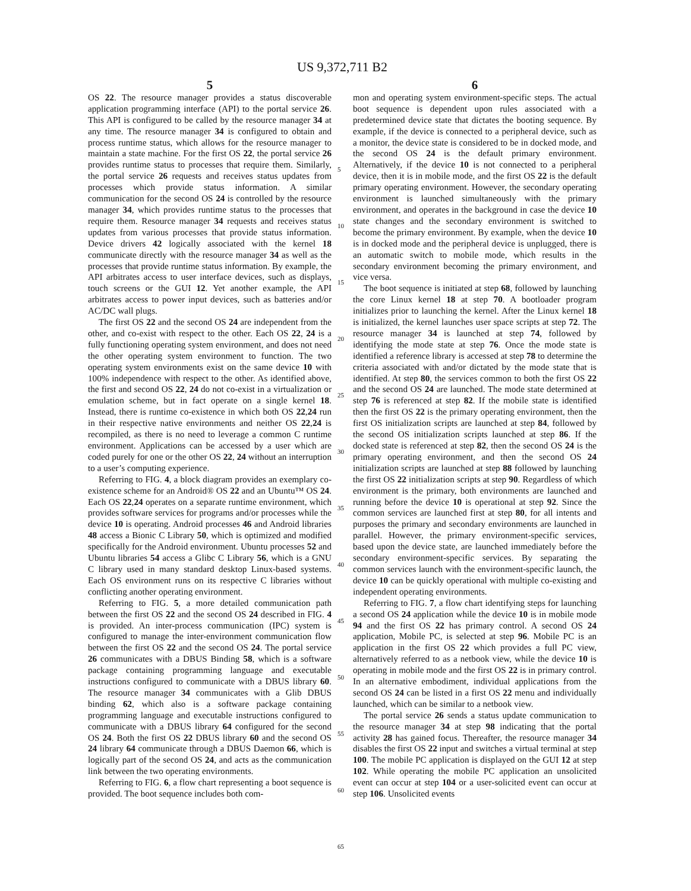US 9,372,711 B2
5
OS 22. The resource manager provides a status discoverable application programming interface (API) to the portal service 26. This API is configured to be called by the resource manager 34 at any time. The resource manager 34 is configured to obtain and process runtime status, which allows for the resource manager to maintain a state machine. For the first OS 22, the portal service 26 provides runtime status to processes that require them. Similarly, the portal service 26 requests and receives status updates from processes which provide status information. A similar communication for the second OS 24 is controlled by the resource manager 34, which provides runtime status to the processes that require them. Resource manager 34 requests and receives status updates from various processes that provide status information. Device drivers 42 logically associated with the kernel 18 communicate directly with the resource manager 34 as well as the processes that provide runtime status information. By example, the API arbitrates access to user interface devices, such as displays, touch screens or the GUI 12. Yet another example, the API arbitrates access to power input devices, such as batteries and/or AC/DC wall plugs.
The first OS 22 and the second OS 24 are independent from the other, and co-exist with respect to the other. Each OS 22, 24 is a fully functioning operating system environment, and does not need the other operating system environment to function. The two operating system environments exist on the same device 10 with 100% independence with respect to the other. As identified above, the first and second OS 22, 24 do not co-exist in a virtualization or emulation scheme, but in fact operate on a single kernel 18. Instead, there is runtime co-existence in which both OS 22,24 run in their respective native environments and neither OS 22,24 is recompiled, as there is no need to leverage a common C runtime environment. Applications can be accessed by a user which are coded purely for one or the other OS 22, 24 without an interruption to a user’s computing experience.
Referring to FIG. 4, a block diagram provides an exemplary co-existence scheme for an Android® OS 22 and an Ubuntu™ OS 24. Each OS 22,24 operates on a separate runtime environment, which provides software services for programs and/or processes while the device 10 is operating. Android processes 46 and Android libraries 48 access a Bionic C Library 50, which is optimized and modified specifically for the Android environment. Ubuntu processes 52 and Ubuntu libraries 54 access a Glibc C Library 56, which is a GNU C library used in many standard desktop Linux-based systems. Each OS environment runs on its respective C libraries without conflicting another operating environment.
Referring to FIG. 5, a more detailed communication path between the first OS 22 and the second OS 24 described in FIG. 4 is provided. An inter-process communication (IPC) system is configured to manage the inter-environment communication flow between the first OS 22 and the second OS 24. The portal service 26 communicates with a DBUS Binding 58, which is a software package containing programming language and executable instructions configured to communicate with a DBUS library 60. The resource manager 34 communicates with a Glib DBUS binding 62, which also is a software package containing programming language and executable instructions configured to communicate with a DBUS library 64 configured for the second OS 24. Both the first OS 22 DBUS library 60 and the second OS 24 library 64 communicate through a DBUS Daemon 66, which is logically part of the second OS 24, and acts as the communication link between the two operating environments.
Referring to FIG. 6, a flow chart representing a boot sequence is provided. The boot sequence includes both com-
5
10
15
20
25
30
35
40
45
50
55
60
65
6
mon and operating system environment-specific steps. The actual boot sequence is dependent upon rules associated with a predetermined device state that dictates the booting sequence. By example, if the device is connected to a peripheral device, such as a monitor, the device state is considered to be in docked mode, and the second OS 24 is the default primary environment. Alternatively, if the device 10 is not connected to a peripheral device, then it is in mobile mode, and the first OS 22 is the default primary operating environment. However, the secondary operating environment is launched simultaneously with the primary environment, and operates in the background in case the device 10 state changes and the secondary environment is switched to become the primary environment. By example, when the device 10 is in docked mode and the peripheral device is unplugged, there is an automatic switch to mobile mode, which results in the secondary environment becoming the primary environment, and vice versa.
The boot sequence is initiated at step 68, followed by launching the core Linux kernel 18 at step 70. A bootloader program initializes prior to launching the kernel. After the Linux kernel 18 is initialized, the kernel launches user space scripts at step 72. The resource manager 34 is launched at step 74, followed by identifying the mode state at step 76. Once the mode state is identified a reference library is accessed at step 78 to determine the criteria associated with and/or dictated by the mode state that is identified. At step 80, the services common to both the first OS 22 and the second OS 24 are launched. The mode state determined at step 76 is referenced at step 82. If the mobile state is identified then the first OS 22 is the primary operating environment, then the first OS initialization scripts are launched at step 84, followed by the second OS initialization scripts launched at step 86. If the docked state is referenced at step 82, then the second OS 24 is the primary operating environment, and then the second OS 24 initialization scripts are launched at step 88 followed by launching the first OS 22 initialization scripts at step 90. Regardless of which environment is the primary, both environments are launched and running before the device 10 is operational at step 92. Since the common services are launched first at step 80, for all intents and purposes the primary and secondary environments are launched in parallel. However, the primary environment-specific services, based upon the device state, are launched immediately before the secondary environment-specific services. By separating the common services launch with the environment-specific launch, the device 10 can be quickly operational with multiple co-existing and independent operating environments.
Referring to FIG. 7, a flow chart identifying steps for launching a second OS 24 application while the device 10 is in mobile mode 94 and the first OS 22 has primary control. A second OS 24 application, Mobile PC, is selected at step 96. Mobile PC is an application in the first OS 22 which provides a full PC view, alternatively referred to as a netbook view, while the device 10 is operating in mobile mode and the first OS 22 is in primary control. In an alternative embodiment, individual applications from the second OS 24 can be listed in a first OS 22 menu and individually launched, which can be similar to a netbook view.
The portal service 26 sends a status update communication to the resource manager 34 at step 98 indicating that the portal activity 28 has gained focus. Thereafter, the resource manager 34 disables the first OS 22 input and switches a virtual terminal at step 100. The mobile PC application is displayed on the GUI 12 at step 102. While operating the mobile PC application an unsolicited event can occur at step 104 or a user-solicited event can occur at step 106. Unsolicited events